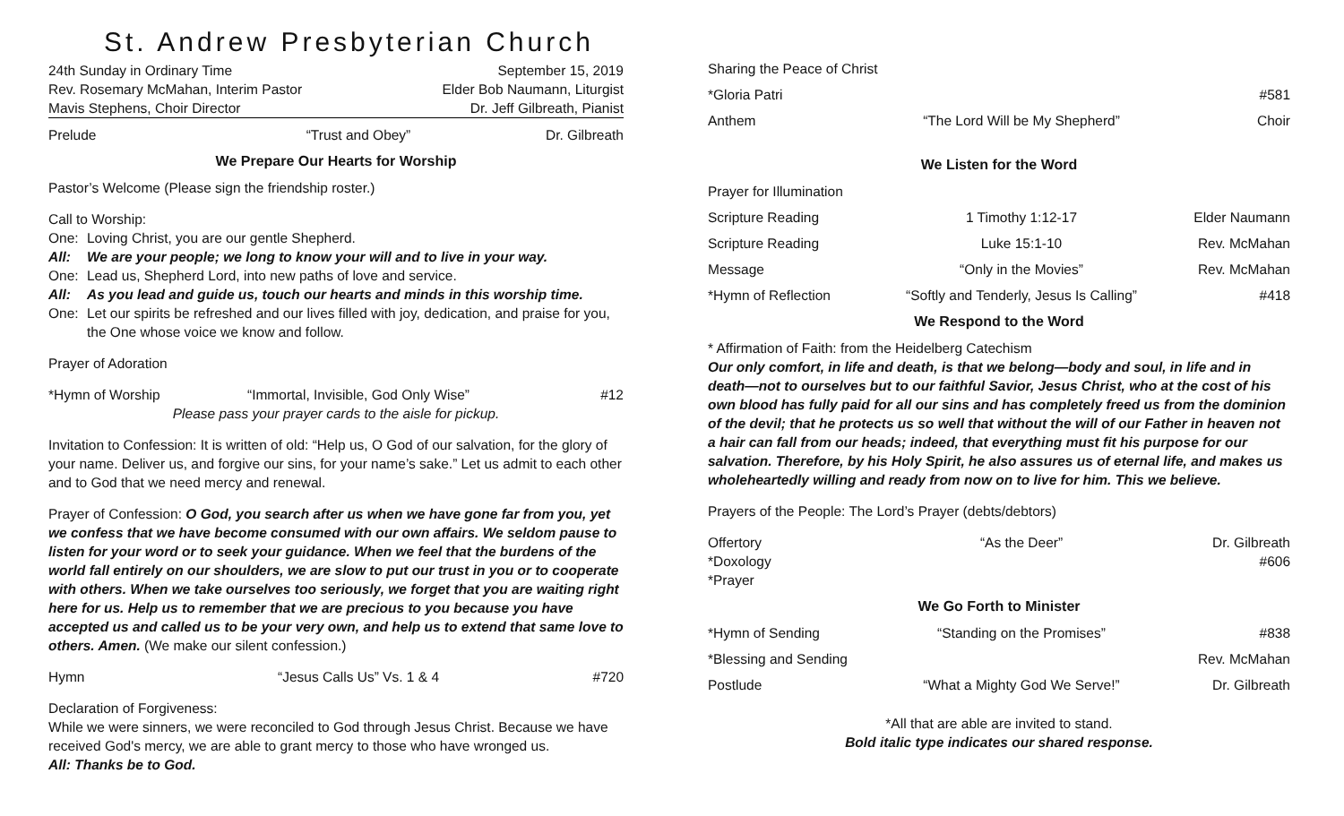St. Andrew Presbyterian Church
24th Sunday in Ordinary Time September 15, 2019
Rev. Rosemary McMahan, Interim Pastor Elder Bob Naumann, Liturgist
Mavis Stephens, Choir Director Dr. Jeff Gilbreath, Pianist
Prelude “Trust and Obey” Dr. Gilbreath
We Prepare Our Hearts for Worship
Pastor’s Welcome (Please sign the friendship roster.)
Call to Worship:
One: Loving Christ, you are our gentle Shepherd. All: We are your people; we long to know your will and to live in your way. One: Lead us, Shepherd Lord, into new paths of love and service. All: As you lead and guide us, touch our hearts and minds in this worship time. One: Let our spirits be refreshed and our lives filled with joy, dedication, and praise for you, the One whose voice we know and follow.
Prayer of Adoration
*Hymn of Worship “Immortal, Invisible, God Only Wise” #12
Please pass your prayer cards to the aisle for pickup.
Invitation to Confession: It is written of old: “Help us, O God of our salvation, for the glory of your name. Deliver us, and forgive our sins, for your name’s sake.” Let us admit to each other and to God that we need mercy and renewal.
Prayer of Confession: O God, you search after us when we have gone far from you, yet we confess that we have become consumed with our own affairs. We seldom pause to listen for your word or to seek your guidance. When we feel that the burdens of the world fall entirely on our shoulders, we are slow to put our trust in you or to cooperate with others. When we take ourselves too seriously, we forget that you are waiting right here for us. Help us to remember that we are precious to you because you have accepted us and called us to be your very own, and help us to extend that same love to others. Amen. (We make our silent confession.)
Hymn “Jesus Calls Us” Vs. 1 & 4 #720
Declaration of Forgiveness:
While we were sinners, we were reconciled to God through Jesus Christ. Because we have received God's mercy, we are able to grant mercy to those who have wronged us.
All: Thanks be to God.
Sharing the Peace of Christ
*Gloria Patri #581
Anthem “The Lord Will be My Shepherd” Choir
We Listen for the Word
Prayer for Illumination
Scripture Reading 1 Timothy 1:12-17 Elder Naumann
Scripture Reading Luke 15:1-10 Rev. McMahan
Message “Only in the Movies” Rev. McMahan
*Hymn of Reflection “Softly and Tenderly, Jesus Is Calling” #418
We Respond to the Word
* Affirmation of Faith: from the Heidelberg Catechism
Our only comfort, in life and death, is that we belong—body and soul, in life and in death—not to ourselves but to our faithful Savior, Jesus Christ, who at the cost of his own blood has fully paid for all our sins and has completely freed us from the dominion of the devil; that he protects us so well that without the will of our Father in heaven not a hair can fall from our heads; indeed, that everything must fit his purpose for our salvation. Therefore, by his Holy Spirit, he also assures us of eternal life, and makes us wholeheartedly willing and ready from now on to live for him. This we believe.
Prayers of the People: The Lord’s Prayer (debts/debtors)
Offertory “As the Deer” Dr. Gilbreath
*Doxology #606
*Prayer
We Go Forth to Minister
*Hymn of Sending “Standing on the Promises” #838
*Blessing and Sending Rev. McMahan
Postlude “What a Mighty God We Serve!” Dr. Gilbreath
*All that are able are invited to stand.
Bold italic type indicates our shared response.